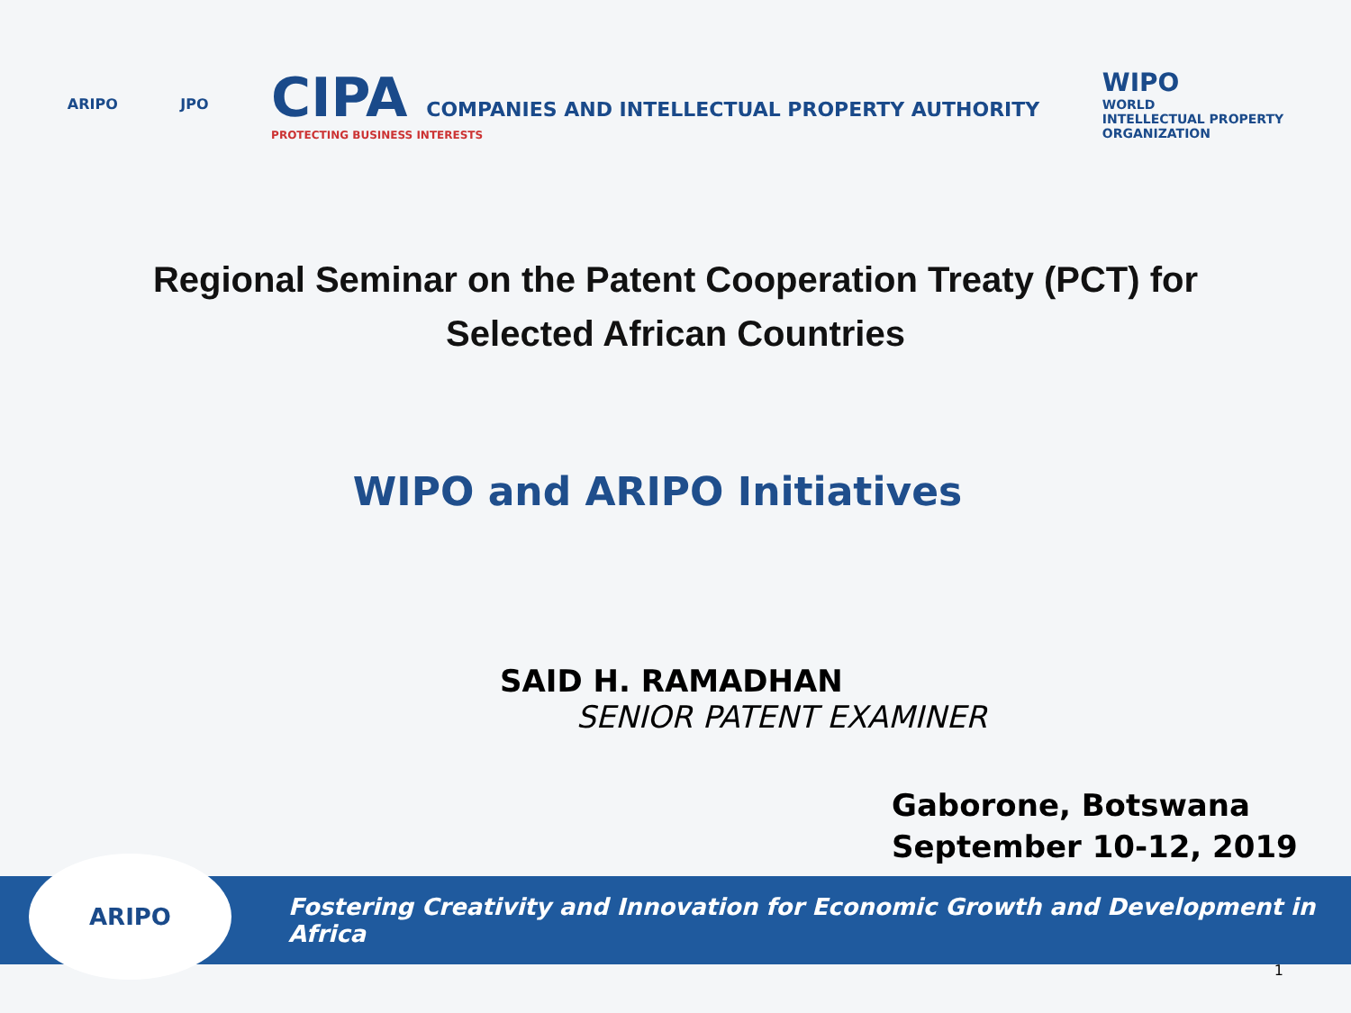ARIPO JPO
CIPA COMPANIES AND INTELLECTUAL PROPERTY AUTHORITY
PROTECTING BUSINESS INTERESTS
WIPO
WORLD
INTELLECTUAL PROPERTY
ORGANIZATION
Regional Seminar on the Patent Cooperation Treaty (PCT) for Selected African Countries
WIPO and ARIPO Initiatives
SAID H. RAMADHAN
SENIOR PATENT EXAMINER
Gaborone, Botswana
September 10-12, 2019
Fostering Creativity and Innovation for Economic Growth and Development in Africa
ARIPO
1